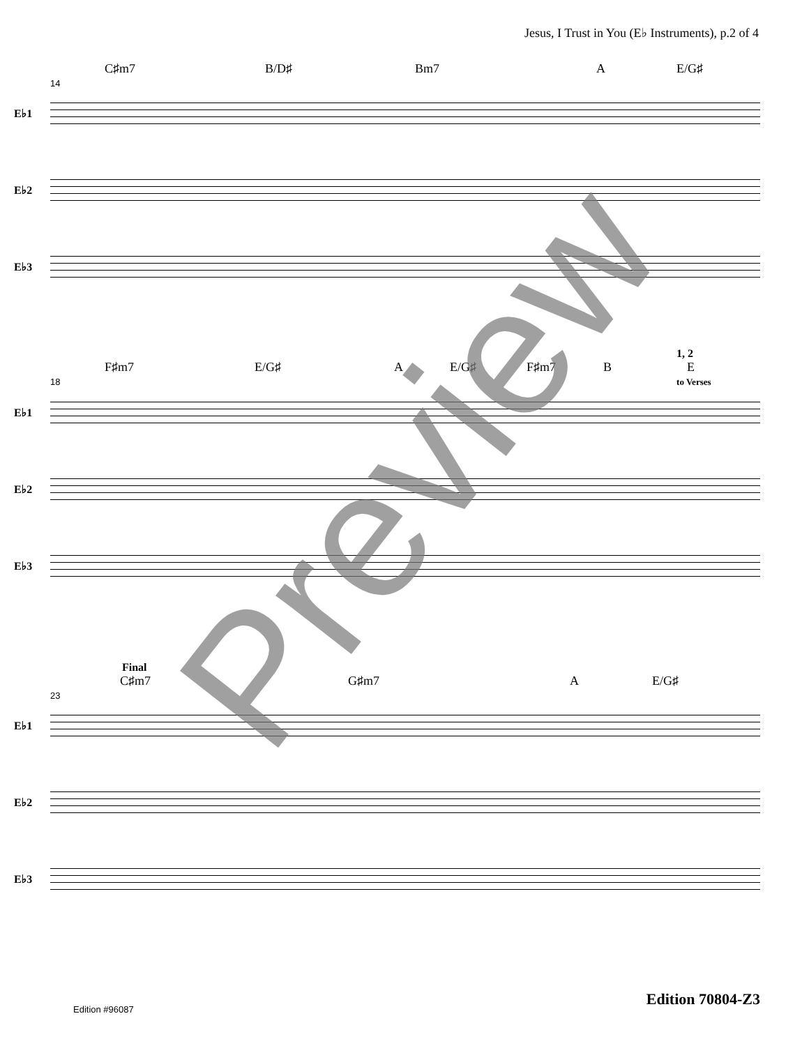Jesus, I Trust in You (E♭ Instruments), p.2 of 4
C♯m7 B/D♯ Bm7 A E/G♯
14
E♭1
E♭2
E♭3
1, 2
F♯m7 E/G♯ A E/G♯ F♯m7 B E
18 to Verses
E♭1
E♭2
E♭3
Final
C♯m7 G♯m7 A E/G♯
23
E♭1
E♭2
E♭3
Preview
Edition 70804-Z3
Edition #96087